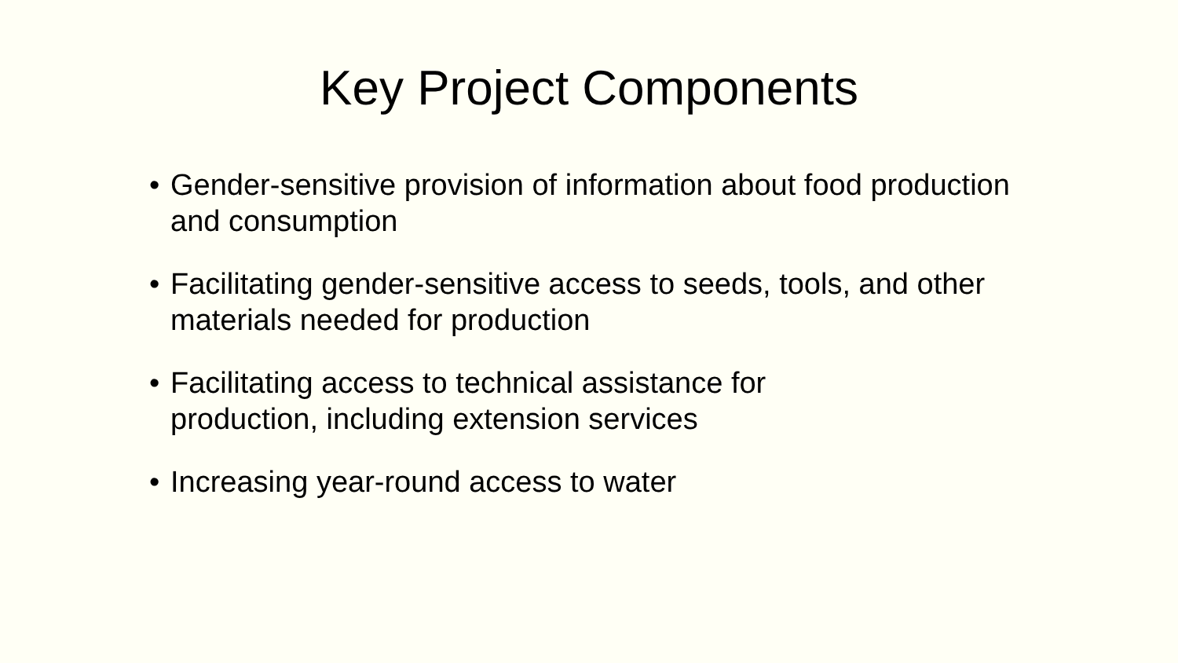Key Project Components
• Gender-sensitive provision of information about food production and consumption
• Facilitating gender-sensitive access to seeds, tools, and other materials needed for production
• Facilitating access to technical assistance for
production, including extension services
• Increasing year-round access to water